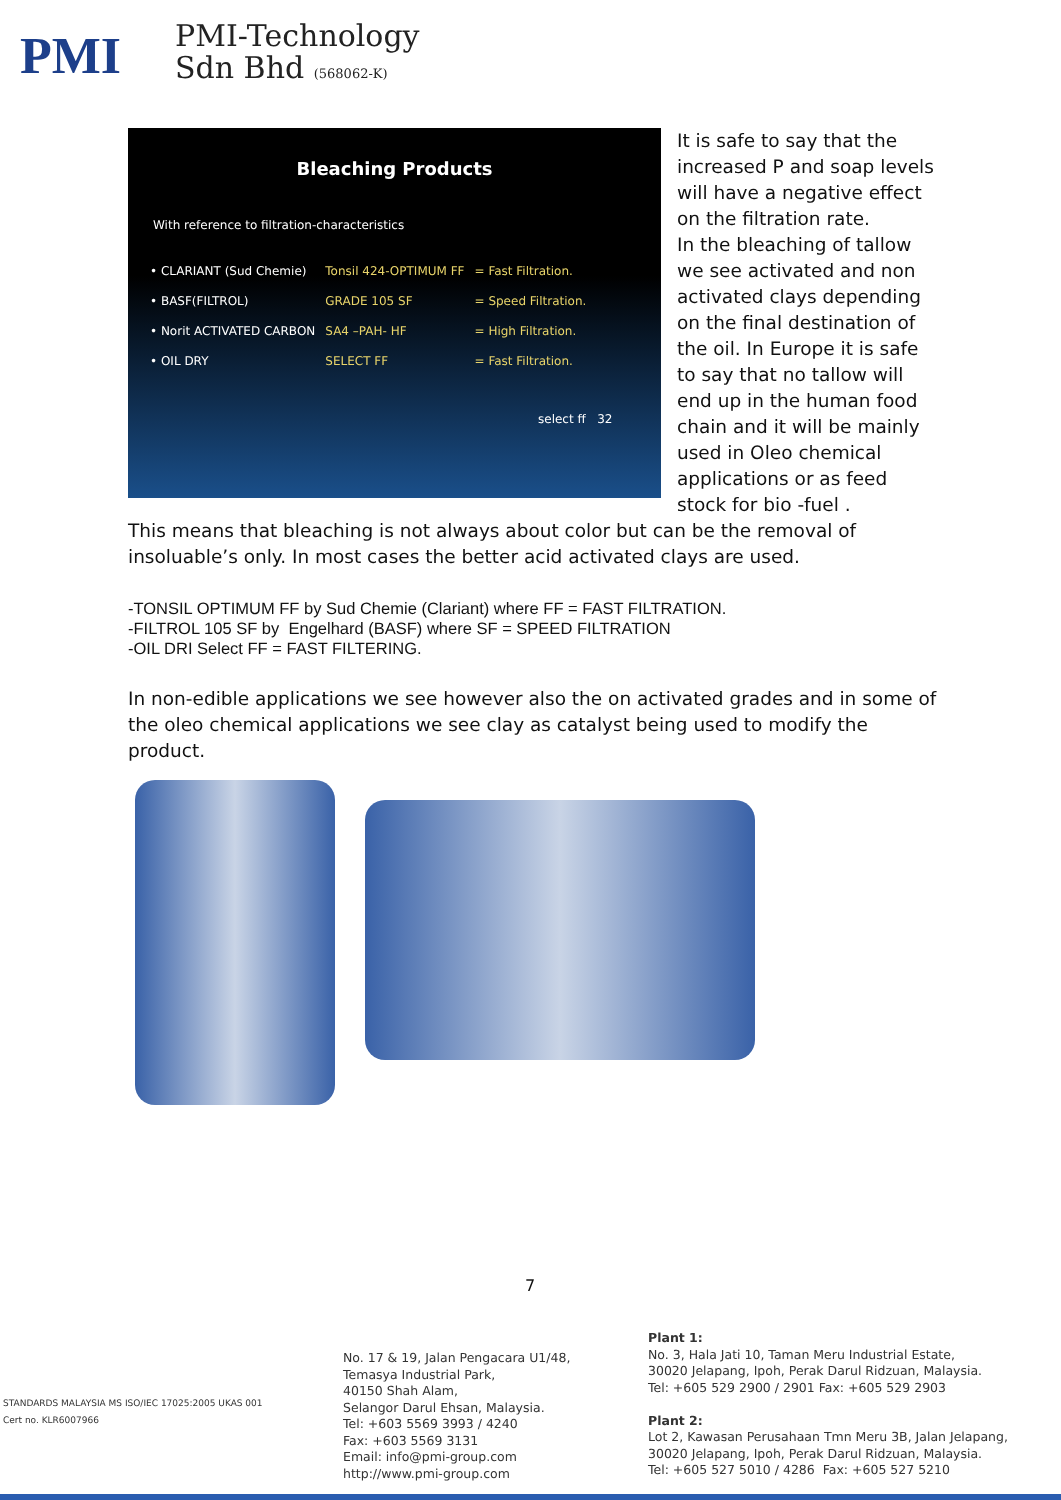PMI
PMI-Technology
Sdn Bhd (568062-K)
Bleaching Products
With reference to filtration-characteristics
| • CLARIANT (Sud Chemie) | Tonsil 424-OPTIMUM FF | = Fast Filtration. |
| • BASF(FILTROL) | GRADE 105 SF | = Speed Filtration. |
| • Norit ACTIVATED CARBON | SA4 –PAH- HF | = High Filtration. |
| • OIL DRY | SELECT FF | = Fast Filtration. |
select ff 32
It is safe to say that the increased P and soap levels will have a negative effect on the filtration rate.
In the bleaching of tallow we see activated and non activated clays depending on the final destination of the oil. In Europe it is safe to say that no tallow will end up in the human food chain and it will be mainly used in Oleo chemical applications or as feed stock for bio -fuel .
This means that bleaching is not always about color but can be the removal of insoluable’s only. In most cases the better acid activated clays are used.
-TONSIL OPTIMUM FF by Sud Chemie (Clariant) where FF = FAST FILTRATION.
-FILTROL 105 SF by Engelhard (BASF) where SF = SPEED FILTRATION
-OIL DRI Select FF = FAST FILTERING.
In non-edible applications we see however also the on activated grades and in some of the oleo chemical applications we see clay as catalyst being used to modify the product.
7
No. 17 & 19, Jalan Pengacara U1/48,
Temasya Industrial Park,
40150 Shah Alam,
Selangor Darul Ehsan, Malaysia.
Tel: +603 5569 3993 / 4240
Fax: +603 5569 3131
Email: info@pmi-group.com
http://www.pmi-group.com
Plant 1:
No. 3, Hala Jati 10, Taman Meru Industrial Estate,
30020 Jelapang, Ipoh, Perak Darul Ridzuan, Malaysia.
Tel: +605 529 2900 / 2901 Fax: +605 529 2903
Plant 2:
Lot 2, Kawasan Perusahaan Tmn Meru 3B, Jalan Jelapang,
30020 Jelapang, Ipoh, Perak Darul Ridzuan, Malaysia.
Tel: +605 527 5010 / 4286 Fax: +605 527 5210
STANDARDS MALAYSIA MS ISO/IEC 17025:2005 UKAS 001
Cert no. KLR6007966